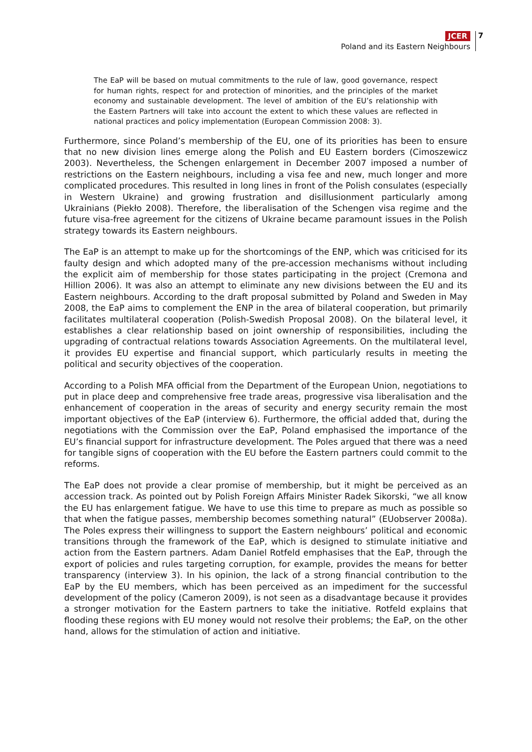JCER
Poland and its Eastern Neighbours
7
The EaP will be based on mutual commitments to the rule of law, good governance, respect for human rights, respect for and protection of minorities, and the principles of the market economy and sustainable development. The level of ambition of the EU’s relationship with the Eastern Partners will take into account the extent to which these values are reflected in national practices and policy implementation (European Commission 2008: 3).
Furthermore, since Poland’s membership of the EU, one of its priorities has been to ensure that no new division lines emerge along the Polish and EU Eastern borders (Cimoszewicz 2003). Nevertheless, the Schengen enlargement in December 2007 imposed a number of restrictions on the Eastern neighbours, including a visa fee and new, much longer and more complicated procedures. This resulted in long lines in front of the Polish consulates (especially in Western Ukraine) and growing frustration and disillusionment particularly among Ukrainians (Piekło 2008). Therefore, the liberalisation of the Schengen visa regime and the future visa-free agreement for the citizens of Ukraine became paramount issues in the Polish strategy towards its Eastern neighbours.
The EaP is an attempt to make up for the shortcomings of the ENP, which was criticised for its faulty design and which adopted many of the pre-accession mechanisms without including the explicit aim of membership for those states participating in the project (Cremona and Hillion 2006). It was also an attempt to eliminate any new divisions between the EU and its Eastern neighbours. According to the draft proposal submitted by Poland and Sweden in May 2008, the EaP aims to complement the ENP in the area of bilateral cooperation, but primarily facilitates multilateral cooperation (Polish-Swedish Proposal 2008). On the bilateral level, it establishes a clear relationship based on joint ownership of responsibilities, including the upgrading of contractual relations towards Association Agreements. On the multilateral level, it provides EU expertise and financial support, which particularly results in meeting the political and security objectives of the cooperation.
According to a Polish MFA official from the Department of the European Union, negotiations to put in place deep and comprehensive free trade areas, progressive visa liberalisation and the enhancement of cooperation in the areas of security and energy security remain the most important objectives of the EaP (interview 6). Furthermore, the official added that, during the negotiations with the Commission over the EaP, Poland emphasised the importance of the EU’s financial support for infrastructure development. The Poles argued that there was a need for tangible signs of cooperation with the EU before the Eastern partners could commit to the reforms.
The EaP does not provide a clear promise of membership, but it might be perceived as an accession track. As pointed out by Polish Foreign Affairs Minister Radek Sikorski, “we all know the EU has enlargement fatigue. We have to use this time to prepare as much as possible so that when the fatigue passes, membership becomes something natural” (EUobserver 2008a). The Poles express their willingness to support the Eastern neighbours’ political and economic transitions through the framework of the EaP, which is designed to stimulate initiative and action from the Eastern partners. Adam Daniel Rotfeld emphasises that the EaP, through the export of policies and rules targeting corruption, for example, provides the means for better transparency (interview 3). In his opinion, the lack of a strong financial contribution to the EaP by the EU members, which has been perceived as an impediment for the successful development of the policy (Cameron 2009), is not seen as a disadvantage because it provides a stronger motivation for the Eastern partners to take the initiative. Rotfeld explains that flooding these regions with EU money would not resolve their problems; the EaP, on the other hand, allows for the stimulation of action and initiative.